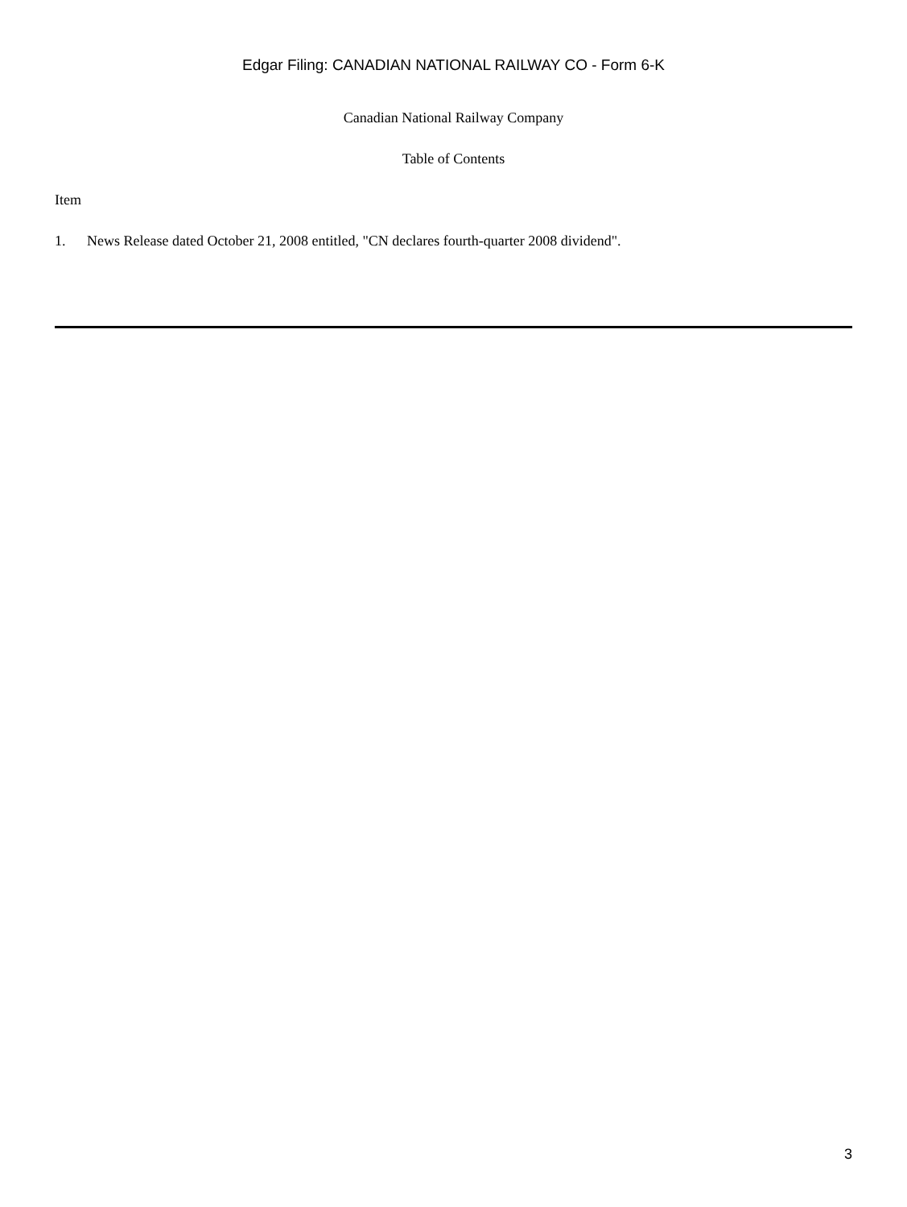Edgar Filing: CANADIAN NATIONAL RAILWAY CO - Form 6-K
Canadian National Railway Company
Table of Contents
Item
1. News Release dated October 21, 2008 entitled, "CN declares fourth-quarter 2008 dividend".
3